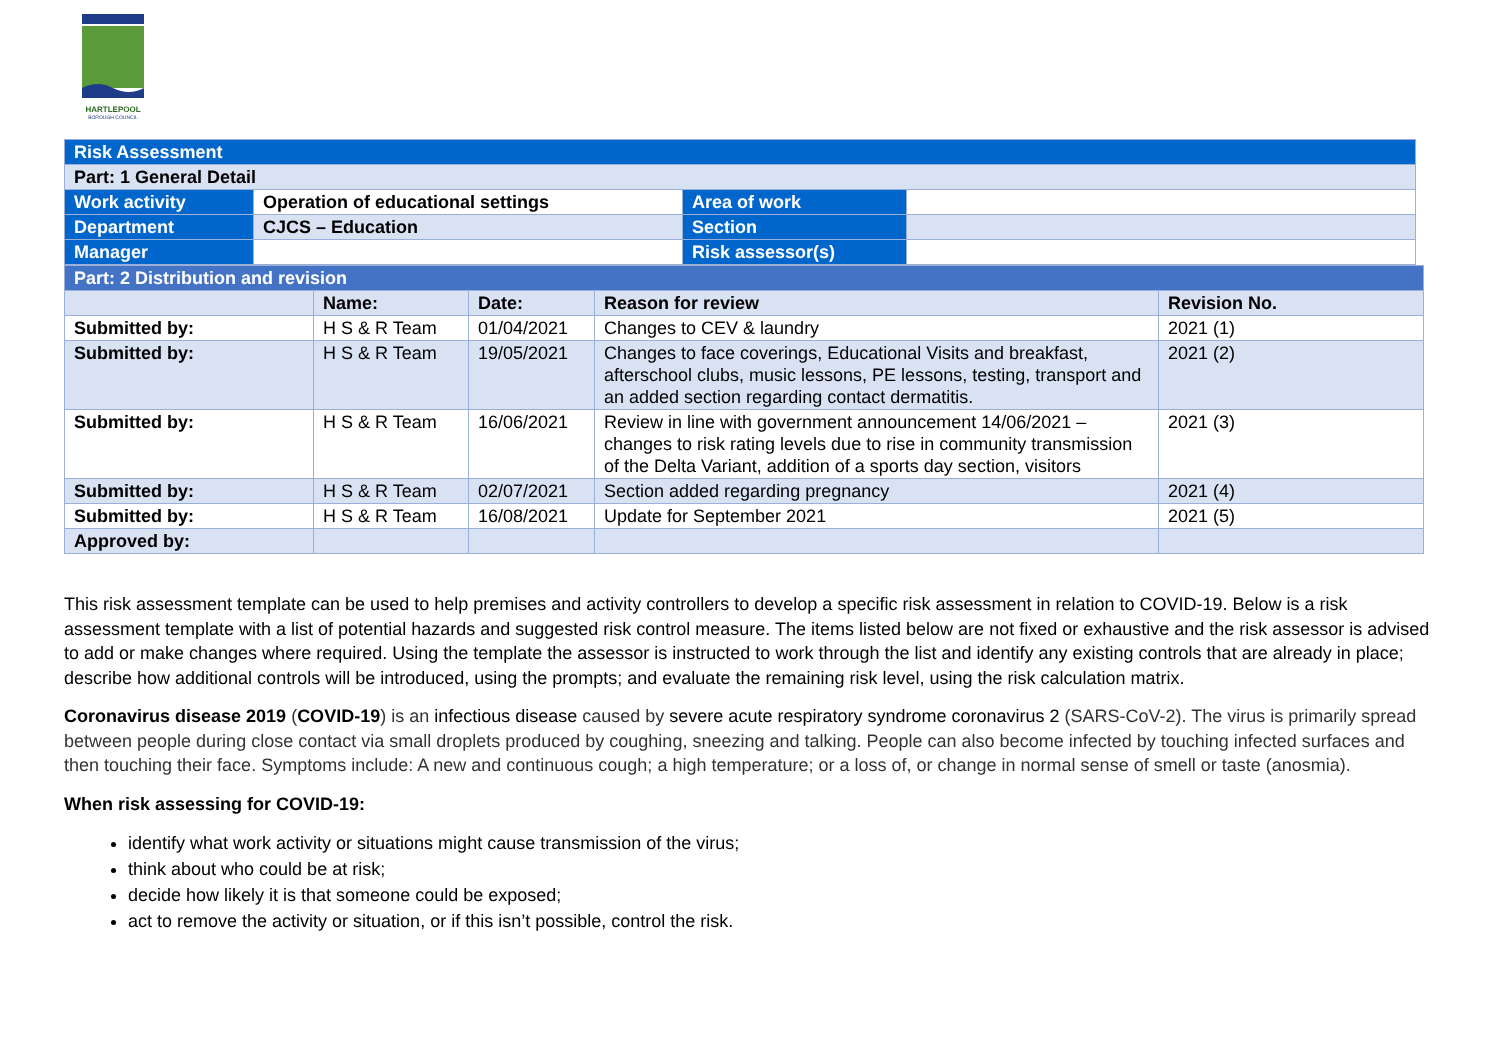HARTLEPOOL
BOROUGH COUNCIL
| Risk Assessment | | | |
| Part: 1 General Detail | | | |
| Work activity | Operation of educational settings | Area of work | |
| Department | CJCS – Education | Section | |
| Manager | | Risk assessor(s) | |
| Part: 2 Distribution and revision | | | | |
| | Name: | Date: | Reason for review | Revision No. |
| Submitted by: | H S & R Team | 01/04/2021 | Changes to CEV & laundry | 2021 (1) |
| Submitted by: | H S & R Team | 19/05/2021 | Changes to face coverings, Educational Visits and breakfast, afterschool clubs, music lessons, PE lessons, testing, transport and an added section regarding contact dermatitis. | 2021 (2) |
| Submitted by: | H S & R Team | 16/06/2021 | Review in line with government announcement 14/06/2021 – changes to risk rating levels due to rise in community transmission of the Delta Variant, addition of a sports day section, visitors | 2021 (3) |
| Submitted by: | H S & R Team | 02/07/2021 | Section added regarding pregnancy | 2021 (4) |
| Submitted by: | H S & R Team | 16/08/2021 | Update for September 2021 | 2021 (5) |
| Approved by: | | | | |
This risk assessment template can be used to help premises and activity controllers to develop a specific risk assessment in relation to COVID-19. Below is a risk assessment template with a list of potential hazards and suggested risk control measure. The items listed below are not fixed or exhaustive and the risk assessor is advised to add or make changes where required. Using the template the assessor is instructed to work through the list and identify any existing controls that are already in place; describe how additional controls will be introduced, using the prompts; and evaluate the remaining risk level, using the risk calculation matrix.
Coronavirus disease 2019 (COVID-19) is an infectious disease caused by severe acute respiratory syndrome coronavirus 2 (SARS-CoV-2). The virus is primarily spread between people during close contact via small droplets produced by coughing, sneezing and talking. People can also become infected by touching infected surfaces and then touching their face. Symptoms include: A new and continuous cough; a high temperature; or a loss of, or change in normal sense of smell or taste (anosmia).
When risk assessing for COVID-19:
identify what work activity or situations might cause transmission of the virus;
think about who could be at risk;
decide how likely it is that someone could be exposed;
act to remove the activity or situation, or if this isn’t possible, control the risk.